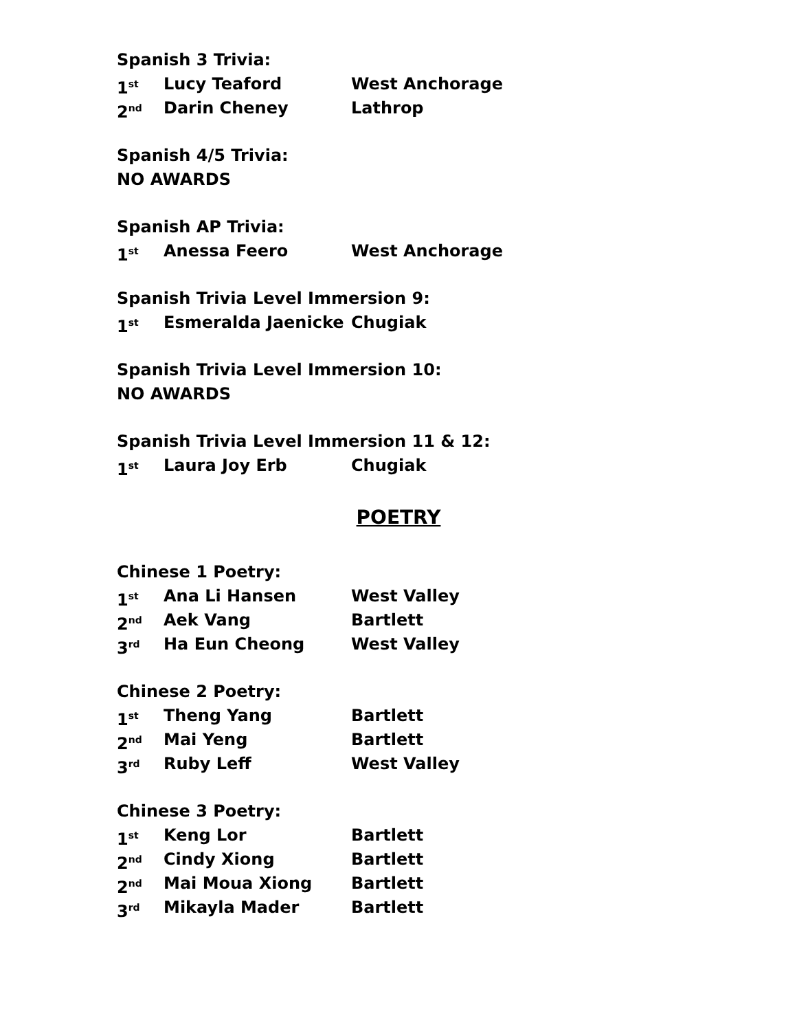Spanish 3 Trivia:
1<sup>st</sup> Lucy Teaford West Anchorage
2<sup>nd</sup> Darin Cheney Lathrop
Spanish 4/5 Trivia:
NO AWARDS
Spanish AP Trivia:
1<sup>st</sup> Anessa Feero West Anchorage
Spanish Trivia Level Immersion 9:
1<sup>st</sup> Esmeralda Jaenicke Chugiak
Spanish Trivia Level Immersion 10:
NO AWARDS
Spanish Trivia Level Immersion 11 & 12:
1<sup>st</sup> Laura Joy Erb Chugiak
POETRY
Chinese 1 Poetry:
1<sup>st</sup> Ana Li Hansen West Valley
2<sup>nd</sup> Aek Vang Bartlett
3<sup>rd</sup> Ha Eun Cheong West Valley
Chinese 2 Poetry:
1<sup>st</sup> Theng Yang Bartlett
2<sup>nd</sup> Mai Yeng Bartlett
3<sup>rd</sup> Ruby Leff West Valley
Chinese 3 Poetry:
1<sup>st</sup> Keng Lor Bartlett
2<sup>nd</sup> Cindy Xiong Bartlett
2<sup>nd</sup> Mai Moua Xiong Bartlett
3<sup>rd</sup> Mikayla Mader Bartlett